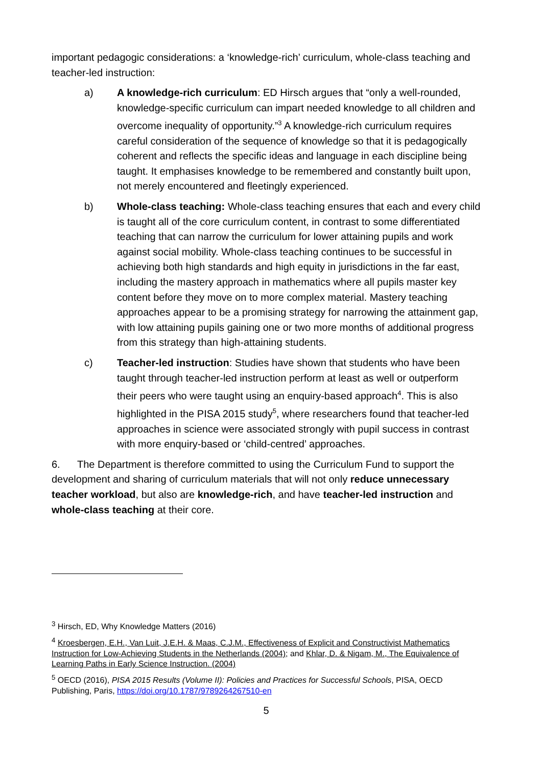important pedagogic considerations: a ‘knowledge-rich’ curriculum, whole-class teaching and teacher-led instruction:
a) A knowledge-rich curriculum: ED Hirsch argues that “only a well-rounded, knowledge-specific curriculum can impart needed knowledge to all children and overcome inequality of opportunity.”<sup>3</sup> A knowledge-rich curriculum requires careful consideration of the sequence of knowledge so that it is pedagogically coherent and reflects the specific ideas and language in each discipline being taught. It emphasises knowledge to be remembered and constantly built upon, not merely encountered and fleetingly experienced.
b) Whole-class teaching: Whole-class teaching ensures that each and every child is taught all of the core curriculum content, in contrast to some differentiated teaching that can narrow the curriculum for lower attaining pupils and work against social mobility. Whole-class teaching continues to be successful in achieving both high standards and high equity in jurisdictions in the far east, including the mastery approach in mathematics where all pupils master key content before they move on to more complex material. Mastery teaching approaches appear to be a promising strategy for narrowing the attainment gap, with low attaining pupils gaining one or two more months of additional progress from this strategy than high-attaining students.
c) Teacher-led instruction: Studies have shown that students who have been taught through teacher-led instruction perform at least as well or outperform their peers who were taught using an enquiry-based approach<sup>4</sup>. This is also highlighted in the PISA 2015 study<sup>5</sup>, where researchers found that teacher-led approaches in science were associated strongly with pupil success in contrast with more enquiry-based or ‘child-centred’ approaches.
6. The Department is therefore committed to using the Curriculum Fund to support the development and sharing of curriculum materials that will not only reduce unnecessary teacher workload, but also are knowledge-rich, and have teacher-led instruction and whole-class teaching at their core.
<sup>3</sup> Hirsch, ED, Why Knowledge Matters (2016)
<sup>4</sup> Kroesbergen, E.H., Van Luit, J.E.H. & Maas, C.J.M., Effectiveness of Explicit and Constructivist Mathematics Instruction for Low-Achieving Students in the Netherlands (2004); and Khlar, D. & Nigam, M., The Equivalence of Learning Paths in Early Science Instruction. (2004)
<sup>5</sup> OECD (2016), PISA 2015 Results (Volume II): Policies and Practices for Successful Schools, PISA, OECD Publishing, Paris, https://doi.org/10.1787/9789264267510-en
5